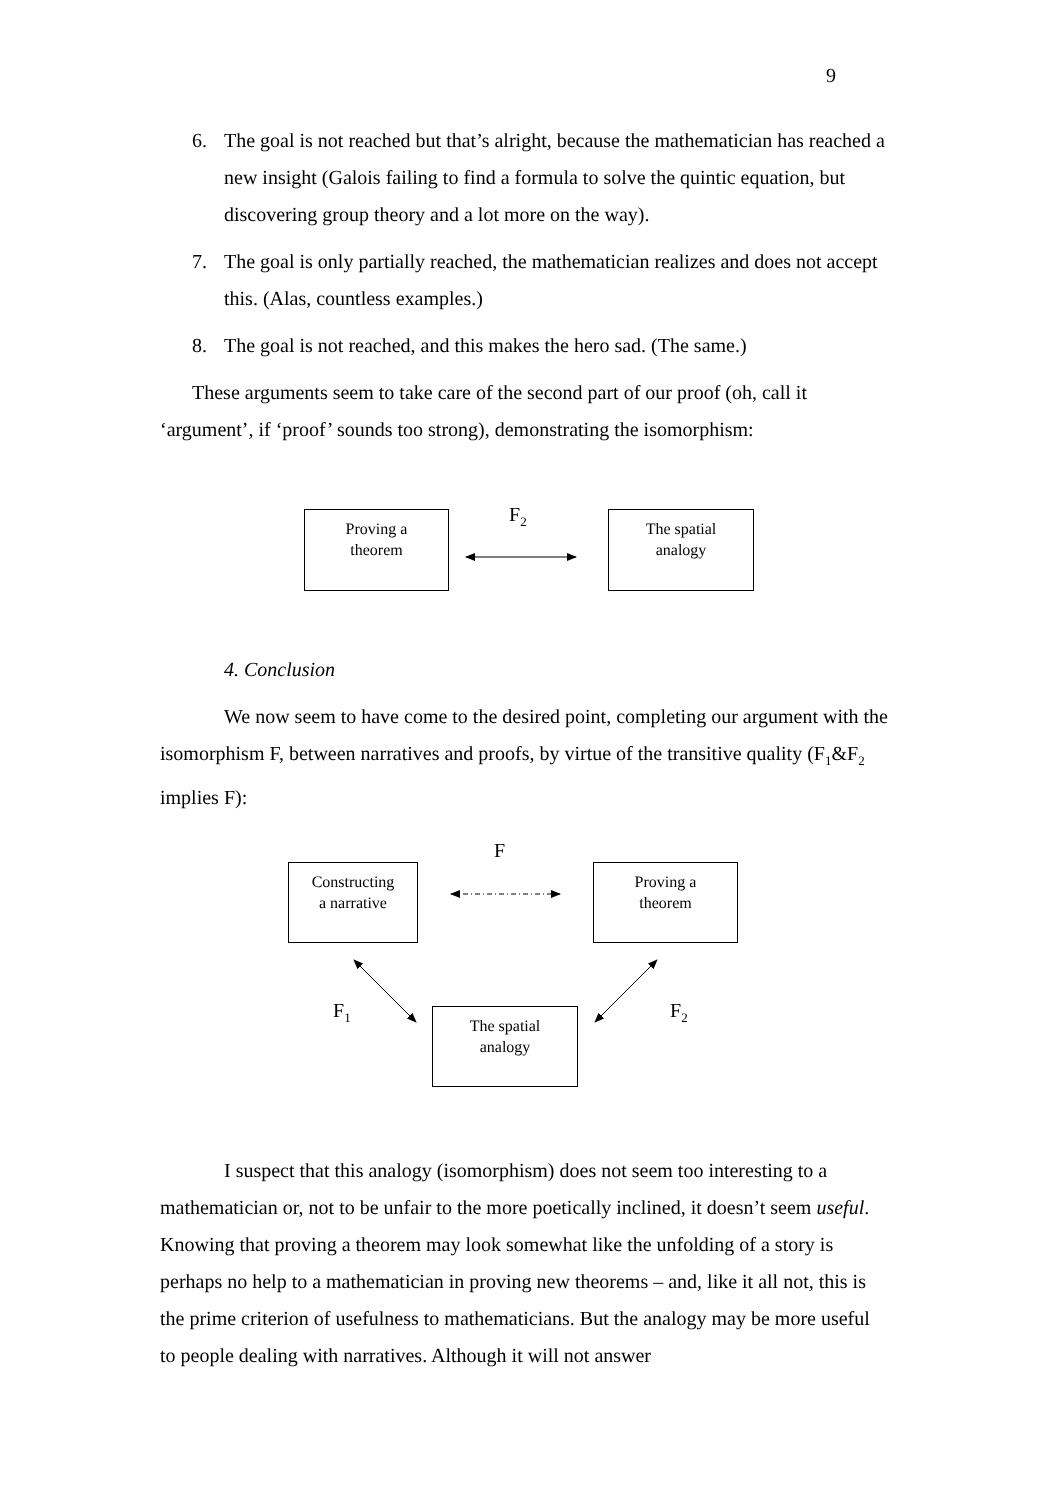9
6. The goal is not reached but that’s alright, because the mathematician has reached a new insight (Galois failing to find a formula to solve the quintic equation, but discovering group theory and a lot more on the way).
7. The goal is only partially reached, the mathematician realizes and does not accept this. (Alas, countless examples.)
8. The goal is not reached, and this makes the hero sad. (The same.)
These arguments seem to take care of the second part of our proof (oh, call it ‘argument’, if ‘proof’ sounds too strong), demonstrating the isomorphism:
Proving a
theorem
F<sub>2</sub>
The spatial
analogy
4. Conclusion
We now seem to have come to the desired point, completing our argument with the isomorphism F, between narratives and proofs, by virtue of the transitive quality (F<sub>1</sub>&F<sub>2</sub> implies F):
F
Constructing
a narrative
Proving a
theorem
F<sub>1</sub>
The spatial
analogy
F<sub>2</sub>
I suspect that this analogy (isomorphism) does not seem too interesting to a mathematician or, not to be unfair to the more poetically inclined, it doesn’t seem useful. Knowing that proving a theorem may look somewhat like the unfolding of a story is perhaps no help to a mathematician in proving new theorems – and, like it all not, this is the prime criterion of usefulness to mathematicians. But the analogy may be more useful to people dealing with narratives. Although it will not answer